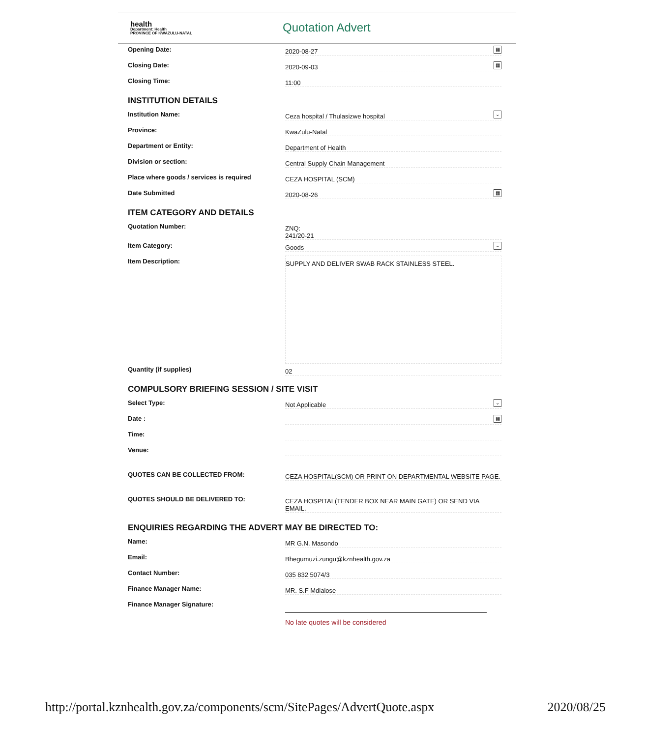health
Department: Health
PROVINCE OF KWAZULU-NATAL
Quotation Advert
Opening Date:
2020-08-27 ▦
Closing Date:
2020-09-03 ▦
Closing Time:
11:00
INSTITUTION DETAILS
Institution Name:
Ceza hospital / Thulasizwe hospital ⌄
Province:
KwaZulu-Natal
Department or Entity:
Department of Health
Division or section:
Central Supply Chain Management
Place where goods / services is required
CEZA HOSPITAL (SCM)
Date Submitted
2020-08-26 ▦
ITEM CATEGORY AND DETAILS
Quotation Number:
ZNQ:
241/20-21
Item Category:
Goods ⌄
Item Description:
SUPPLY AND DELIVER SWAB RACK STAINLESS STEEL.
Quantity (if supplies)
02
COMPULSORY BRIEFING SESSION / SITE VISIT
Select Type:
Not Applicable ⌄
Date :
▦
Time:
Venue:
QUOTES CAN BE COLLECTED FROM:
CEZA HOSPITAL(SCM) OR PRINT ON DEPARTMENTAL WEBSITE PAGE.
QUOTES SHOULD BE DELIVERED TO:
CEZA HOSPITAL(TENDER BOX NEAR MAIN GATE) OR SEND VIA EMAIL.
ENQUIRIES REGARDING THE ADVERT MAY BE DIRECTED TO:
Name:
MR G.N. Masondo
Email:
Bhegumuzi.zungu@kznhealth.gov.za
Contact Number:
035 832 5074/3
Finance Manager Name:
MR. S.F Mdlalose
Finance Manager Signature:
No late quotes will be considered
http://portal.kznhealth.gov.za/components/scm/SitePages/AdvertQuote.aspx 2020/08/25